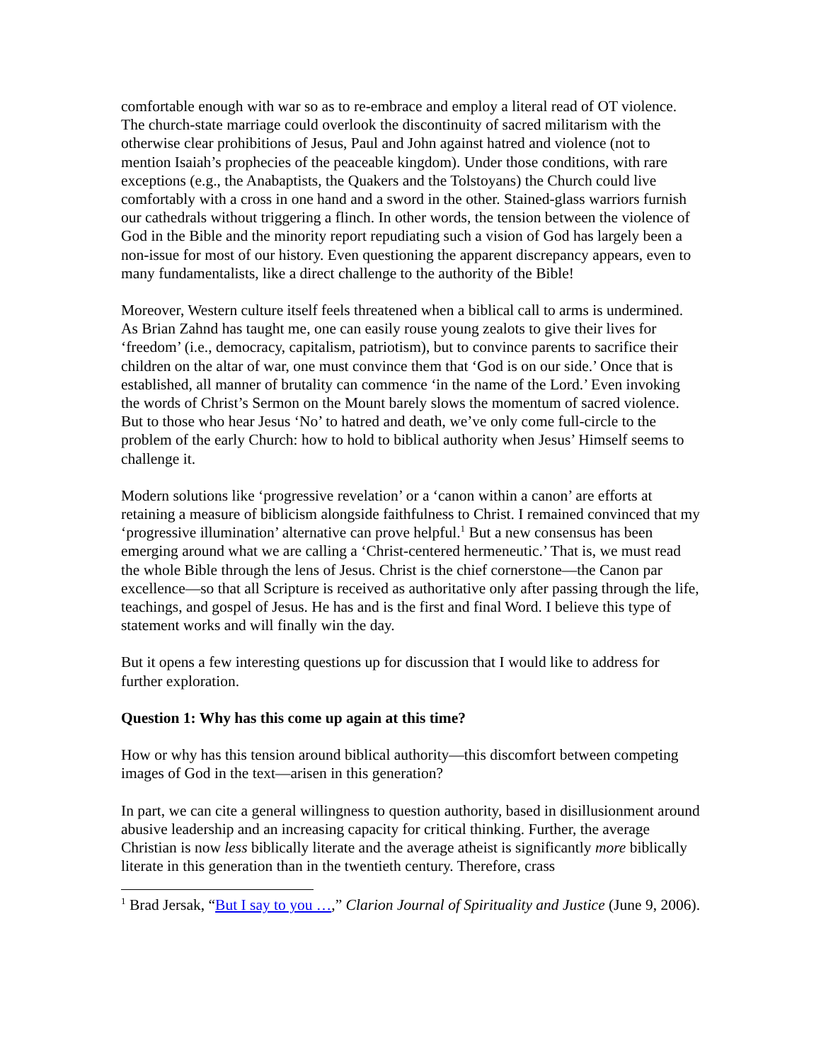comfortable enough with war so as to re-embrace and employ a literal read of OT violence. The church-state marriage could overlook the discontinuity of sacred militarism with the otherwise clear prohibitions of Jesus, Paul and John against hatred and violence (not to mention Isaiah’s prophecies of the peaceable kingdom). Under those conditions, with rare exceptions (e.g., the Anabaptists, the Quakers and the Tolstoyans) the Church could live comfortably with a cross in one hand and a sword in the other. Stained-glass warriors furnish our cathedrals without triggering a flinch. In other words, the tension between the violence of God in the Bible and the minority report repudiating such a vision of God has largely been a non-issue for most of our history. Even questioning the apparent discrepancy appears, even to many fundamentalists, like a direct challenge to the authority of the Bible!
Moreover, Western culture itself feels threatened when a biblical call to arms is undermined. As Brian Zahnd has taught me, one can easily rouse young zealots to give their lives for ‘freedom’ (i.e., democracy, capitalism, patriotism), but to convince parents to sacrifice their children on the altar of war, one must convince them that ‘God is on our side.’ Once that is established, all manner of brutality can commence ‘in the name of the Lord.’ Even invoking the words of Christ’s Sermon on the Mount barely slows the momentum of sacred violence. But to those who hear Jesus ‘No’ to hatred and death, we’ve only come full-circle to the problem of the early Church: how to hold to biblical authority when Jesus’ Himself seems to challenge it.
Modern solutions like ‘progressive revelation’ or a ‘canon within a canon’ are efforts at retaining a measure of biblicism alongside faithfulness to Christ. I remained convinced that my ‘progressive illumination’ alternative can prove helpful.<sup>1</sup> But a new consensus has been emerging around what we are calling a ‘Christ-centered hermeneutic.’ That is, we must read the whole Bible through the lens of Jesus. Christ is the chief cornerstone—the Canon par excellence—so that all Scripture is received as authoritative only after passing through the life, teachings, and gospel of Jesus. He has and is the first and final Word. I believe this type of statement works and will finally win the day.
But it opens a few interesting questions up for discussion that I would like to address for further exploration.
Question 1: Why has this come up again at this time?
How or why has this tension around biblical authority—this discomfort between competing images of God in the text—arisen in this generation?
In part, we can cite a general willingness to question authority, based in disillusionment around abusive leadership and an increasing capacity for critical thinking. Further, the average Christian is now less biblically literate and the average atheist is significantly more biblically literate in this generation than in the twentieth century. Therefore, crass
<sup>1</sup> Brad Jersak, “But I say to you …,” Clarion Journal of Spirituality and Justice (June 9, 2006).